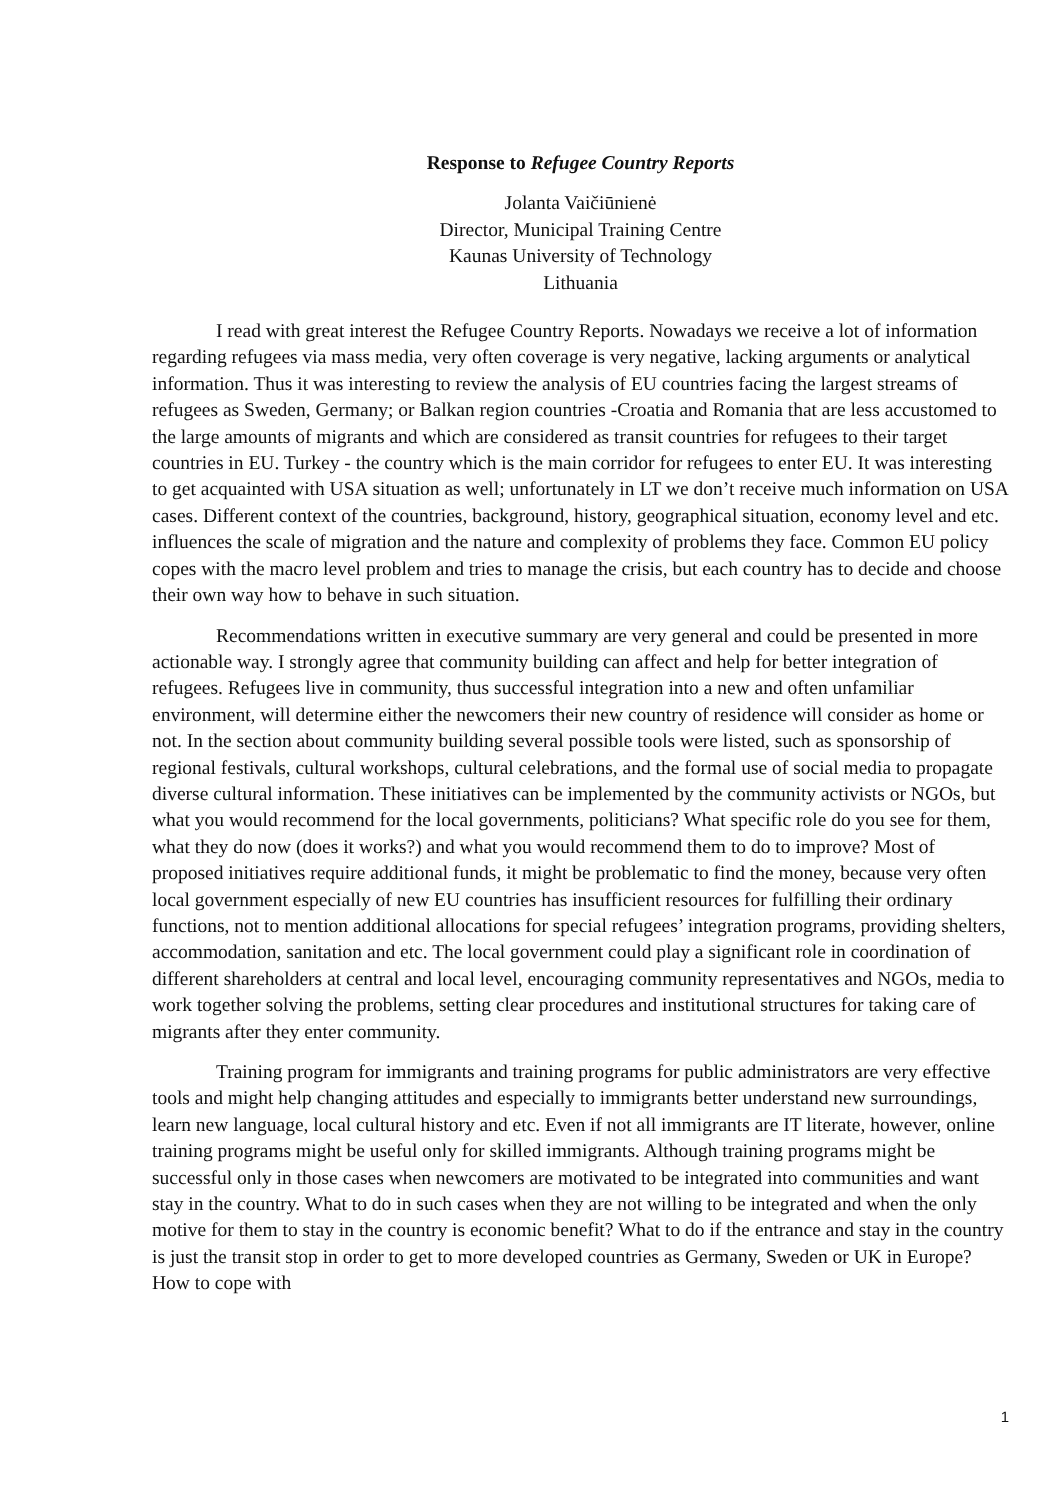Response to Refugee Country Reports
Jolanta Vaičiūnienė
Director, Municipal Training Centre
Kaunas University of Technology
Lithuania
I read with great interest the Refugee Country Reports. Nowadays we receive a lot of information regarding refugees via mass media, very often coverage is very negative, lacking arguments or analytical information. Thus it was interesting to review the analysis of EU countries facing the largest streams of refugees as Sweden, Germany; or Balkan region countries -Croatia and Romania that are less accustomed to the large amounts of migrants and which are considered as transit countries for refugees to their target countries in EU. Turkey - the country which is the main corridor for refugees to enter EU. It was interesting to get acquainted with USA situation as well; unfortunately in LT we don’t receive much information on USA cases. Different context of the countries, background, history, geographical situation, economy level and etc. influences the scale of migration and the nature and complexity of problems they face. Common EU policy copes with the macro level problem and tries to manage the crisis, but each country has to decide and choose their own way how to behave in such situation.
Recommendations written in executive summary are very general and could be presented in more actionable way. I strongly agree that community building can affect and help for better integration of refugees. Refugees live in community, thus successful integration into a new and often unfamiliar environment, will determine either the newcomers their new country of residence will consider as home or not. In the section about community building several possible tools were listed, such as sponsorship of regional festivals, cultural workshops, cultural celebrations, and the formal use of social media to propagate diverse cultural information. These initiatives can be implemented by the community activists or NGOs, but what you would recommend for the local governments, politicians? What specific role do you see for them, what they do now (does it works?) and what you would recommend them to do to improve? Most of proposed initiatives require additional funds, it might be problematic to find the money, because very often local government especially of new EU countries has insufficient resources for fulfilling their ordinary functions, not to mention additional allocations for special refugees’ integration programs, providing shelters, accommodation, sanitation and etc. The local government could play a significant role in coordination of different shareholders at central and local level, encouraging community representatives and NGOs, media to work together solving the problems, setting clear procedures and institutional structures for taking care of migrants after they enter community.
Training program for immigrants and training programs for public administrators are very effective tools and might help changing attitudes and especially to immigrants better understand new surroundings, learn new language, local cultural history and etc. Even if not all immigrants are IT literate, however, online training programs might be useful only for skilled immigrants. Although training programs might be successful only in those cases when newcomers are motivated to be integrated into communities and want stay in the country. What to do in such cases when they are not willing to be integrated and when the only motive for them to stay in the country is economic benefit? What to do if the entrance and stay in the country is just the transit stop in order to get to more developed countries as Germany, Sweden or UK in Europe? How to cope with
1